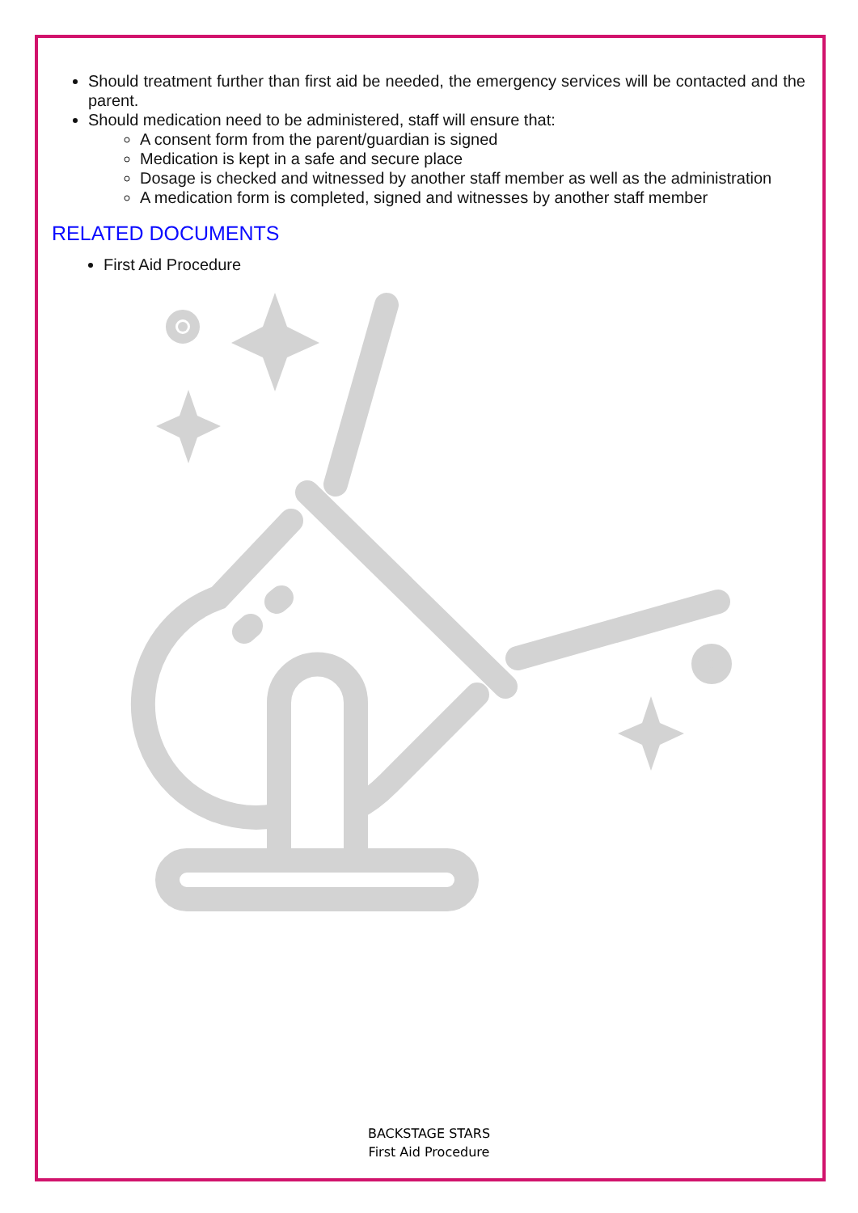Should treatment further than first aid be needed, the emergency services will be contacted and the parent.
Should medication need to be administered, staff will ensure that:
A consent form from the parent/guardian is signed
Medication is kept in a safe and secure place
Dosage is checked and witnessed by another staff member as well as the administration
A medication form is completed, signed and witnesses by another staff member
RELATED DOCUMENTS
First Aid Procedure
BACKSTAGE STARS
First Aid Procedure